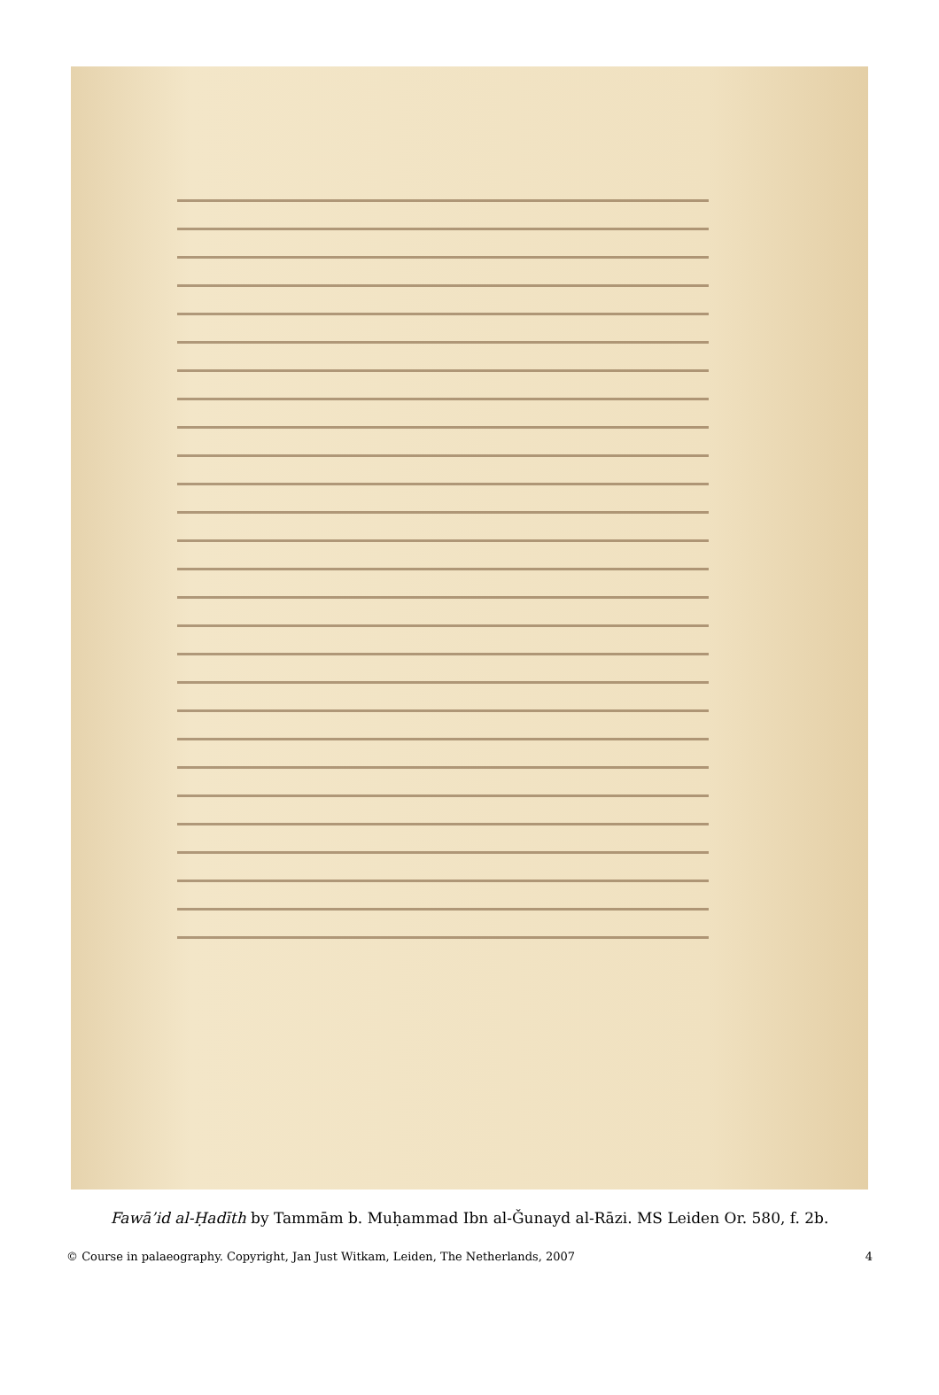Fawā’id al-Ḥadīth by Tammām b. Muḥammad Ibn al-Ǧunayd al-Rāzi. MS Leiden Or. 580, f. 2b.
© Course in palaeography. Copyright, Jan Just Witkam, Leiden, The Netherlands, 2007 4